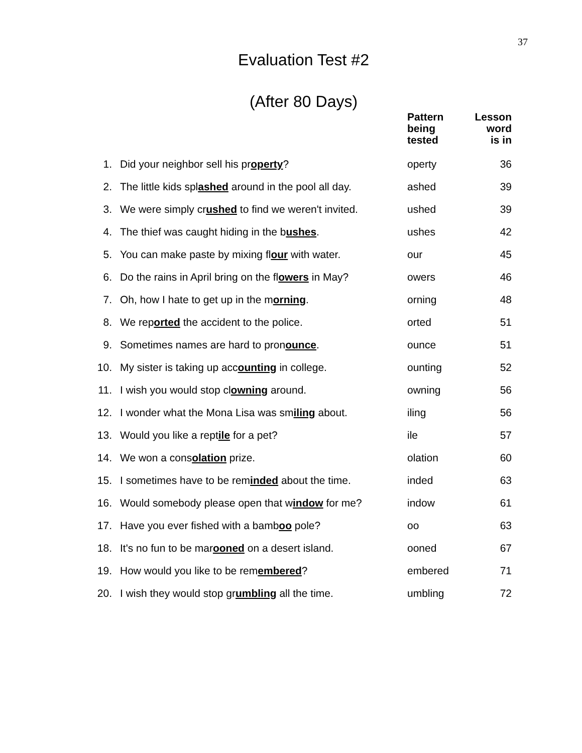37
Evaluation Test #2
(After 80 Days)
| | | Pattern being tested | Lesson word is in |
| --- | --- | --- | --- |
| 1. | Did your neighbor sell his pr operty ? | operty | 36 |
| 2. | The little kids spl ashed around in the pool all day. | ashed | 39 |
| 3. | We were simply cr ushed to find we weren't invited. | ushed | 39 |
| 4. | The thief was caught hiding in the b ushes . | ushes | 42 |
| 5. | You can make paste by mixing fl our with water. | our | 45 |
| 6. | Do the rains in April bring on the fl owers in May? | owers | 46 |
| 7. | Oh, how I hate to get up in the m orning . | orning | 48 |
| 8. | We rep orted the accident to the police. | orted | 51 |
| 9. | Sometimes names are hard to pron ounce . | ounce | 51 |
| 10. | My sister is taking up acc ounting in college. | ounting | 52 |
| 11. | I wish you would stop cl owning around. | owning | 56 |
| 12. | I wonder what the Mona Lisa was sm iling about. | iling | 56 |
| 13. | Would you like a rept ile for a pet? | ile | 57 |
| 14. | We won a cons olation prize. | olation | 60 |
| 15. | I sometimes have to be rem inded about the time. | inded | 63 |
| 16. | Would somebody please open that w indow for me? | indow | 61 |
| 17. | Have you ever fished with a bamb oo pole? | oo | 63 |
| 18. | It's no fun to be mar ooned on a desert island. | ooned | 67 |
| 19. | How would you like to be rem embered ? | embered | 71 |
| 20. | I wish they would stop gr umbling all the time. | umbling | 72 |